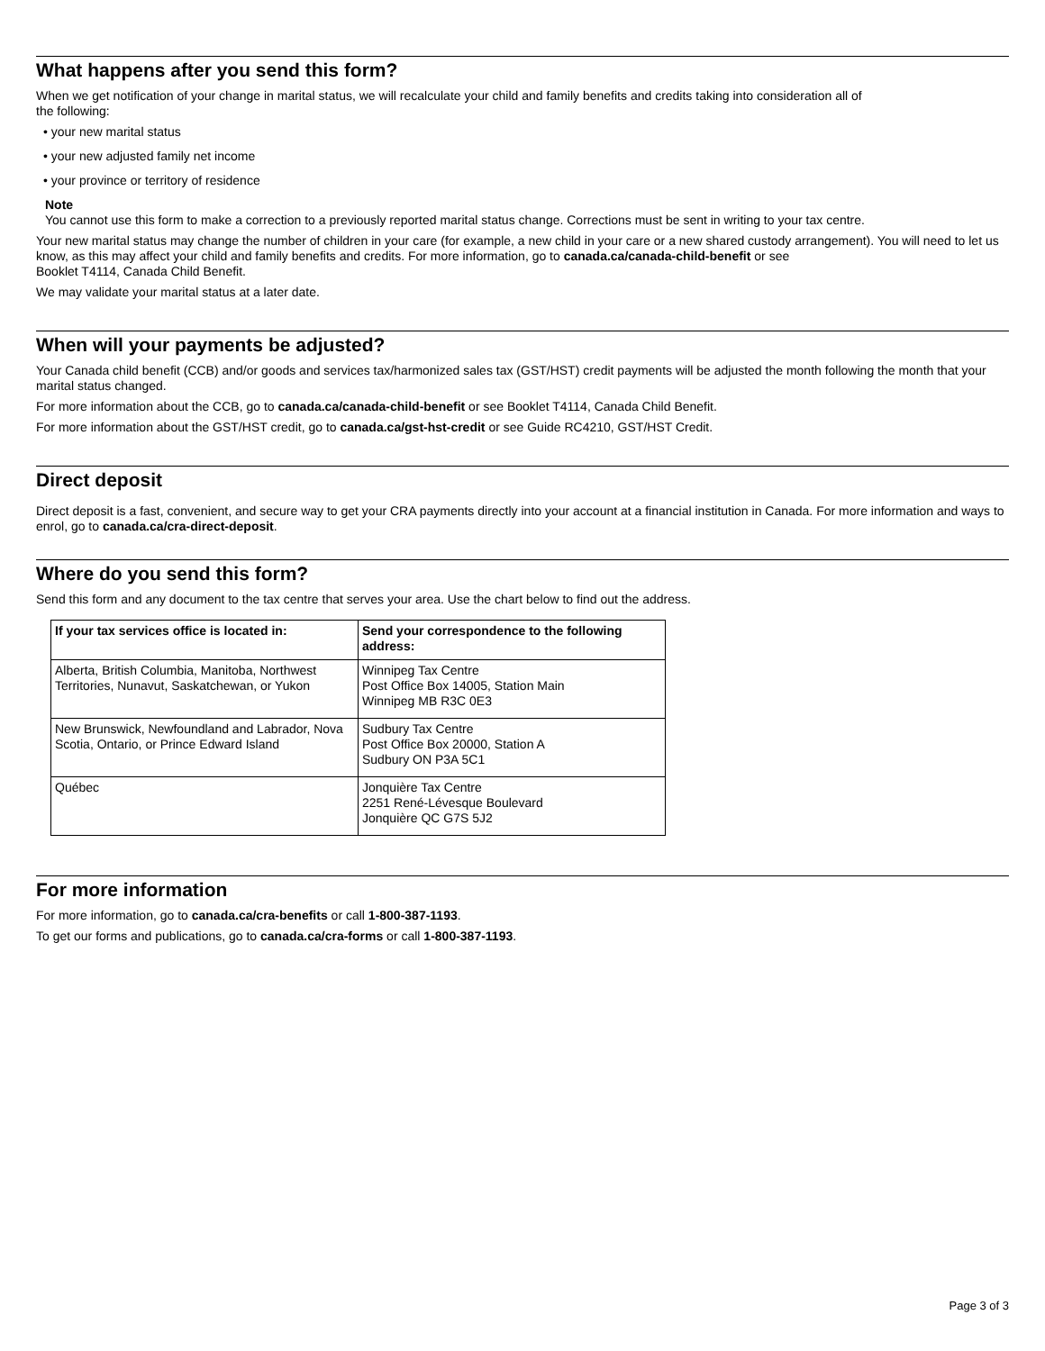What happens after you send this form?
When we get notification of your change in marital status, we will recalculate your child and family benefits and credits taking into consideration all of
the following:
• your new marital status
• your new adjusted family net income
• your province or territory of residence
Note
You cannot use this form to make a correction to a previously reported marital status change. Corrections must be sent in writing to your tax centre.
Your new marital status may change the number of children in your care (for example, a new child in your care or a new shared custody arrangement). You will need to let us know, as this may affect your child and family benefits and credits. For more information, go to canada.ca/canada-child-benefit or see
Booklet T4114, Canada Child Benefit.
We may validate your marital status at a later date.
When will your payments be adjusted?
Your Canada child benefit (CCB) and/or goods and services tax/harmonized sales tax (GST/HST) credit payments will be adjusted the month following the month that your marital status changed.
For more information about the CCB, go to canada.ca/canada-child-benefit or see Booklet T4114, Canada Child Benefit.
For more information about the GST/HST credit, go to canada.ca/gst-hst-credit or see Guide RC4210, GST/HST Credit.
Direct deposit
Direct deposit is a fast, convenient, and secure way to get your CRA payments directly into your account at a financial institution in Canada. For more information and ways to enrol, go to canada.ca/cra-direct-deposit.
Where do you send this form?
Send this form and any document to the tax centre that serves your area. Use the chart below to find out the address.
| If your tax services office is located in: | Send your correspondence to the following address: |
| --- | --- |
| Alberta, British Columbia, Manitoba, Northwest Territories, Nunavut, Saskatchewan, or Yukon | Winnipeg Tax Centre Post Office Box 14005, Station Main Winnipeg MB R3C 0E3 |
| New Brunswick, Newfoundland and Labrador, Nova Scotia, Ontario, or Prince Edward Island | Sudbury Tax Centre Post Office Box 20000, Station A Sudbury ON P3A 5C1 |
| Québec | Jonquière Tax Centre 2251 René-Lévesque Boulevard Jonquière QC G7S 5J2 |
For more information
For more information, go to canada.ca/cra-benefits or call 1-800-387-1193.
To get our forms and publications, go to canada.ca/cra-forms or call 1-800-387-1193.
Page 3 of 3